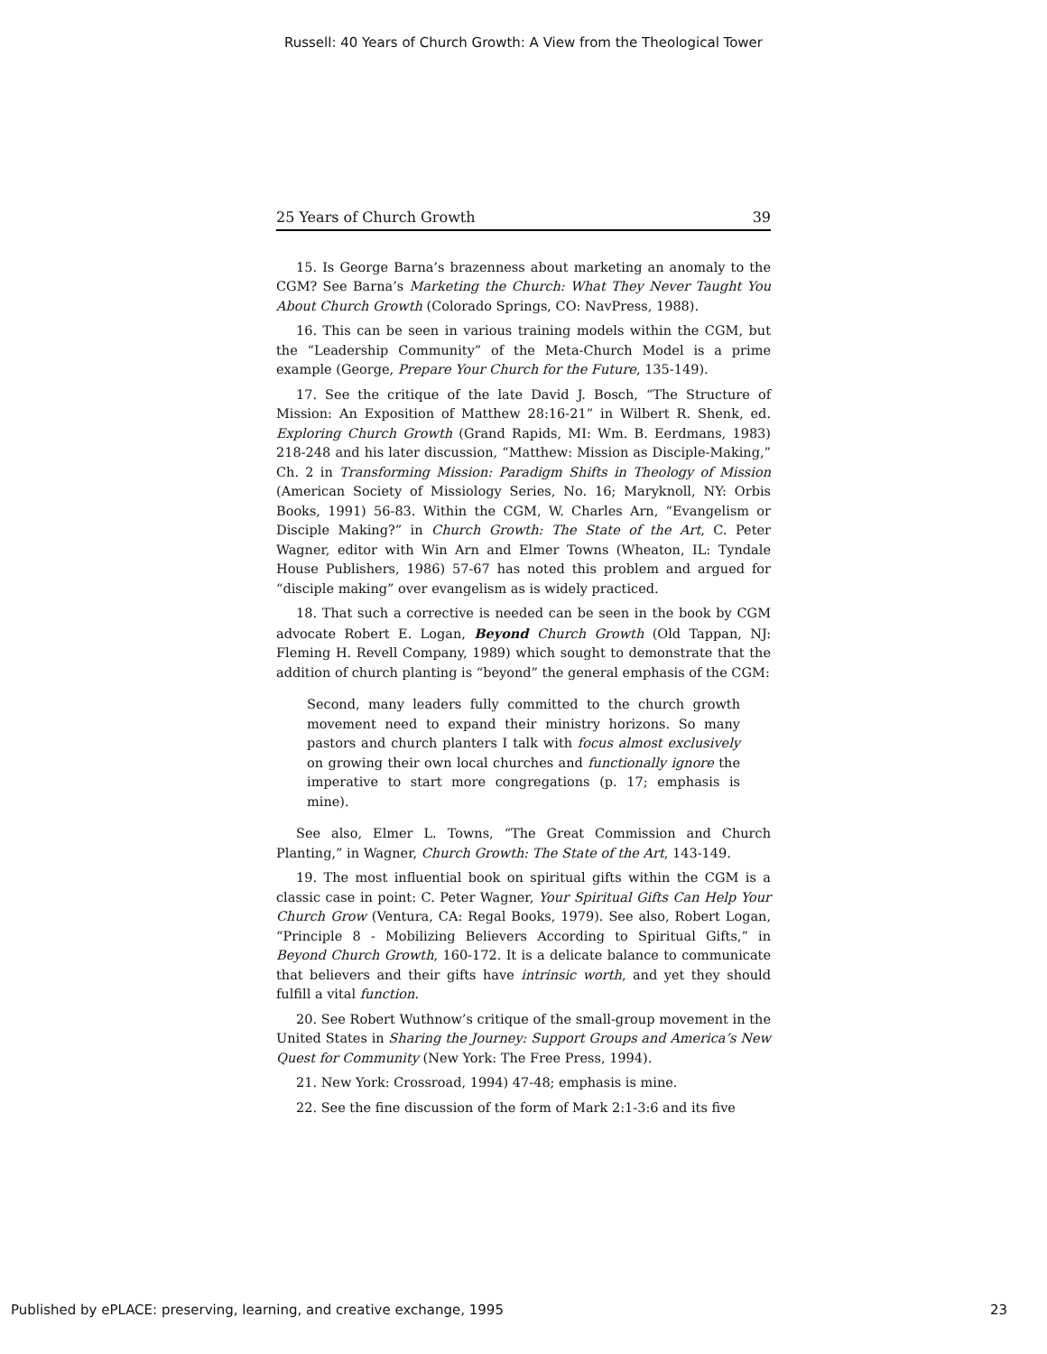Russell: 40 Years of Church Growth: A View from the Theological Tower
25 Years of Church Growth 39
15. Is George Barna’s brazenness about marketing an anomaly to the CGM? See Barna’s Marketing the Church: What They Never Taught You About Church Growth (Colorado Springs, CO: NavPress, 1988).
16. This can be seen in various training models within the CGM, but the “Leadership Community” of the Meta-Church Model is a prime example (George, Prepare Your Church for the Future, 135-149).
17. See the critique of the late David J. Bosch, “The Structure of Mission: An Exposition of Matthew 28:16-21” in Wilbert R. Shenk, ed. Exploring Church Growth (Grand Rapids, MI: Wm. B. Eerdmans, 1983) 218-248 and his later discussion, “Matthew: Mission as Disciple-Making,” Ch. 2 in Transforming Mission: Paradigm Shifts in Theology of Mission (American Society of Missiology Series, No. 16; Maryknoll, NY: Orbis Books, 1991) 56-83. Within the CGM, W. Charles Arn, “Evangelism or Disciple Making?” in Church Growth: The State of the Art, C. Peter Wagner, editor with Win Arn and Elmer Towns (Wheaton, IL: Tyndale House Publishers, 1986) 57-67 has noted this problem and argued for “disciple making” over evangelism as is widely practiced.
18. That such a corrective is needed can be seen in the book by CGM advocate Robert E. Logan, Beyond Church Growth (Old Tappan, NJ: Fleming H. Revell Company, 1989) which sought to demonstrate that the addition of church planting is “beyond” the general emphasis of the CGM:
Second, many leaders fully committed to the church growth movement need to expand their ministry horizons. So many pastors and church planters I talk with focus almost exclusively on growing their own local churches and functionally ignore the imperative to start more congregations (p. 17; emphasis is mine).
See also, Elmer L. Towns, “The Great Commission and Church Planting,” in Wagner, Church Growth: The State of the Art, 143-149.
19. The most influential book on spiritual gifts within the CGM is a classic case in point: C. Peter Wagner, Your Spiritual Gifts Can Help Your Church Grow (Ventura, CA: Regal Books, 1979). See also, Robert Logan, “Principle 8 - Mobilizing Believers According to Spiritual Gifts,” in Beyond Church Growth, 160-172. It is a delicate balance to communicate that believers and their gifts have intrinsic worth, and yet they should fulfill a vital function.
20. See Robert Wuthnow’s critique of the small-group movement in the United States in Sharing the Journey: Support Groups and America’s New Quest for Community (New York: The Free Press, 1994).
21. New York: Crossroad, 1994) 47-48; emphasis is mine.
22. See the fine discussion of the form of Mark 2:1-3:6 and its five
Published by ePLACE: preserving, learning, and creative exchange, 1995 23